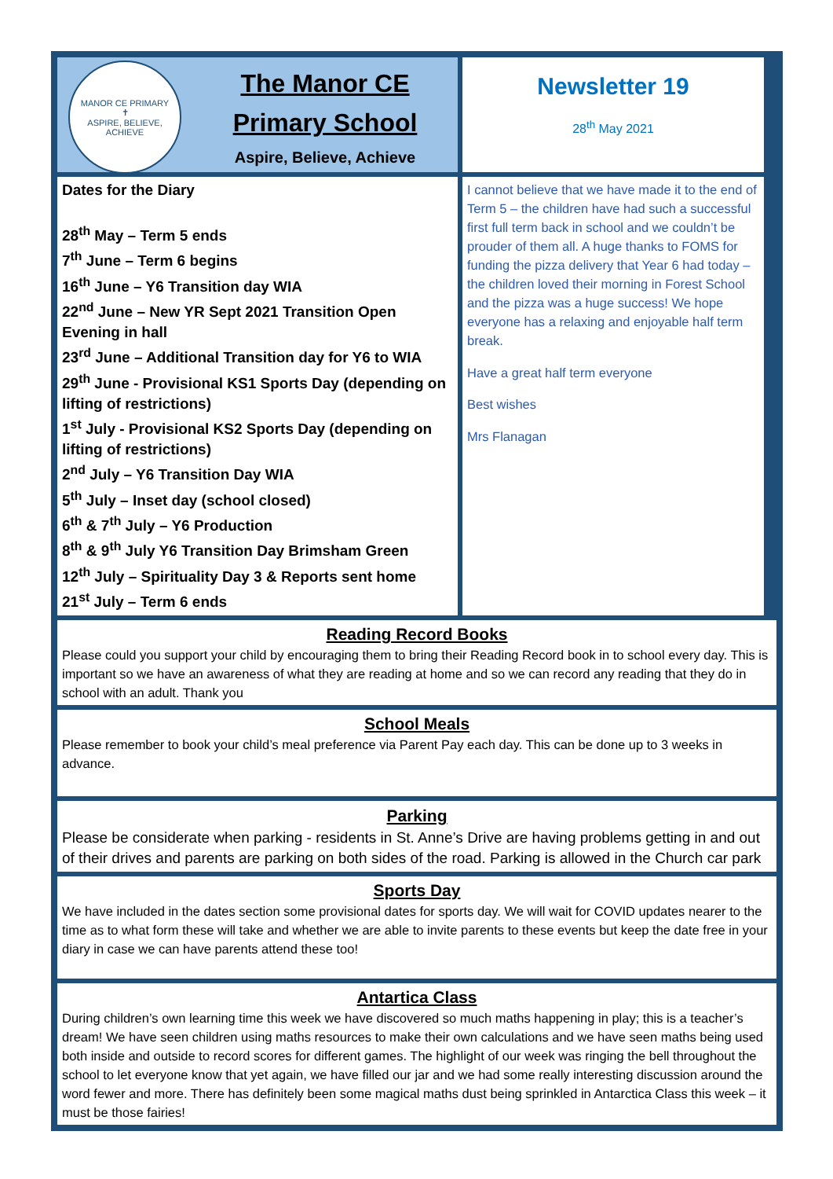MANOR CE PRIMARY
✝
ASPIRE, BELIEVE, ACHIEVE
The Manor CE
Primary School
Aspire, Believe, Achieve
Newsletter 19
28<sup>th</sup> May 2021
Dates for the Diary
28<sup>th</sup> May – Term 5 ends
7<sup>th</sup> June – Term 6 begins
16<sup>th</sup> June – Y6 Transition day WIA
22<sup>nd</sup> June – New YR Sept 2021 Transition Open Evening in hall
23<sup>rd</sup> June – Additional Transition day for Y6 to WIA
29<sup>th</sup> June - Provisional KS1 Sports Day (depending on lifting of restrictions)
1<sup>st</sup> July - Provisional KS2 Sports Day (depending on lifting of restrictions)
2<sup>nd</sup> July – Y6 Transition Day WIA
5<sup>th</sup> July – Inset day (school closed)
6<sup>th</sup> & 7<sup>th</sup> July – Y6 Production
8<sup>th</sup> & 9<sup>th</sup> July Y6 Transition Day Brimsham Green
12<sup>th</sup> July – Spirituality Day 3 & Reports sent home
21<sup>st</sup> July – Term 6 ends
I cannot believe that we have made it to the end of Term 5 – the children have had such a successful first full term back in school and we couldn’t be prouder of them all. A huge thanks to FOMS for funding the pizza delivery that Year 6 had today – the children loved their morning in Forest School and the pizza was a huge success! We hope everyone has a relaxing and enjoyable half term break.
Have a great half term everyone
Best wishes
Mrs Flanagan
Reading Record Books
Please could you support your child by encouraging them to bring their Reading Record book in to school every day. This is important so we have an awareness of what they are reading at home and so we can record any reading that they do in school with an adult. Thank you
School Meals
Please remember to book your child’s meal preference via Parent Pay each day. This can be done up to 3 weeks in advance.
Parking
Please be considerate when parking - residents in St. Anne’s Drive are having problems getting in and out of their drives and parents are parking on both sides of the road. Parking is allowed in the Church car park
Sports Day
We have included in the dates section some provisional dates for sports day. We will wait for COVID updates nearer to the time as to what form these will take and whether we are able to invite parents to these events but keep the date free in your diary in case we can have parents attend these too!
Antartica Class
During children’s own learning time this week we have discovered so much maths happening in play; this is a teacher’s dream! We have seen children using maths resources to make their own calculations and we have seen maths being used both inside and outside to record scores for different games. The highlight of our week was ringing the bell throughout the school to let everyone know that yet again, we have filled our jar and we had some really interesting discussion around the word fewer and more. There has definitely been some magical maths dust being sprinkled in Antarctica Class this week – it must be those fairies!